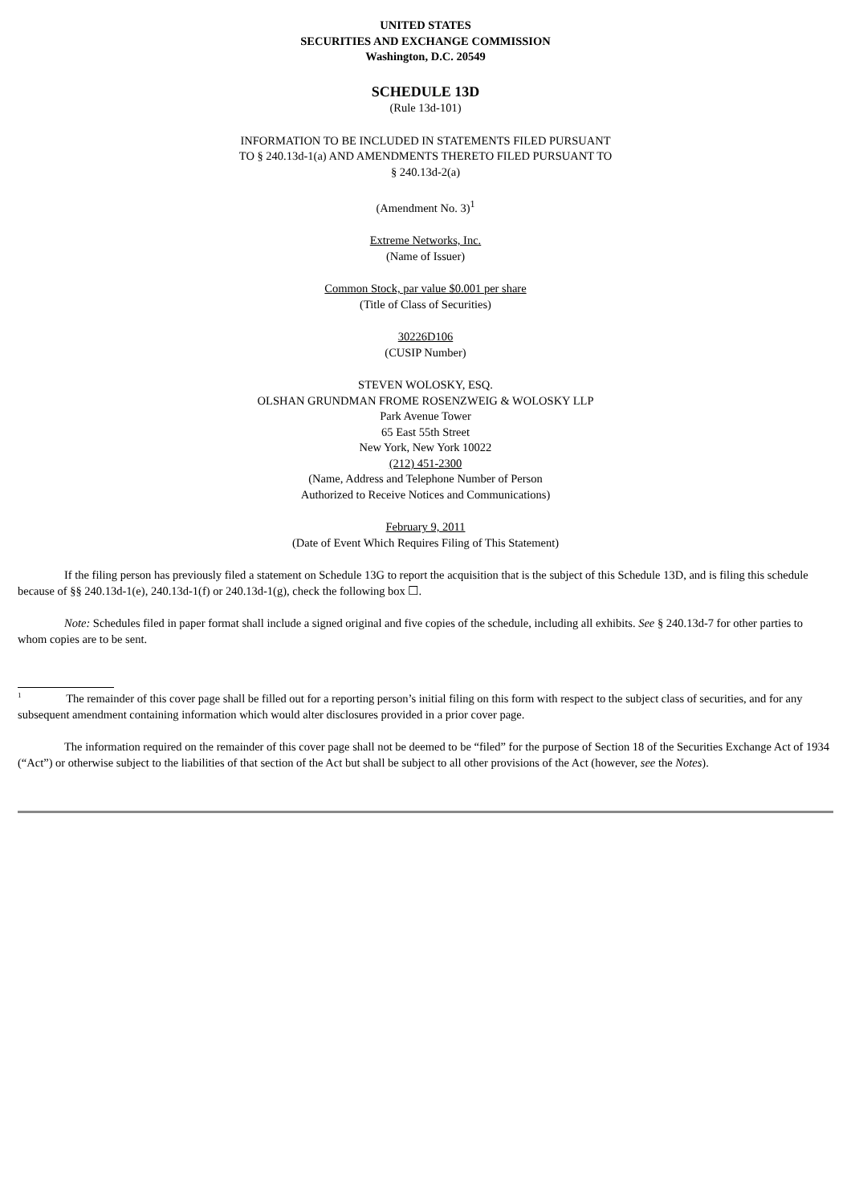UNITED STATES
SECURITIES AND EXCHANGE COMMISSION
Washington, D.C. 20549
SCHEDULE 13D
(Rule 13d-101)
INFORMATION TO BE INCLUDED IN STATEMENTS FILED PURSUANT
TO § 240.13d-1(a) AND AMENDMENTS THERETO FILED PURSUANT TO
§ 240.13d-2(a)
(Amendment No. 3)<sup>1</sup>
Extreme Networks, Inc.
(Name of Issuer)
Common Stock, par value $0.001 per share
(Title of Class of Securities)
30226D106
(CUSIP Number)
STEVEN WOLOSKY, ESQ.
OLSHAN GRUNDMAN FROME ROSENZWEIG & WOLOSKY LLP
Park Avenue Tower
65 East 55th Street
New York, New York 10022
(212) 451-2300
(Name, Address and Telephone Number of Person
Authorized to Receive Notices and Communications)
February 9, 2011
(Date of Event Which Requires Filing of This Statement)
If the filing person has previously filed a statement on Schedule 13G to report the acquisition that is the subject of this Schedule 13D, and is filing this schedule because of §§ 240.13d-1(e), 240.13d-1(f) or 240.13d-1(g), check the following box ☐.
Note: Schedules filed in paper format shall include a signed original and five copies of the schedule, including all exhibits. See § 240.13d-7 for other parties to whom copies are to be sent.
<sup>1</sup> The remainder of this cover page shall be filled out for a reporting person’s initial filing on this form with respect to the subject class of securities, and for any subsequent amendment containing information which would alter disclosures provided in a prior cover page.
The information required on the remainder of this cover page shall not be deemed to be “filed” for the purpose of Section 18 of the Securities Exchange Act of 1934 (“Act”) or otherwise subject to the liabilities of that section of the Act but shall be subject to all other provisions of the Act (however, see the Notes).